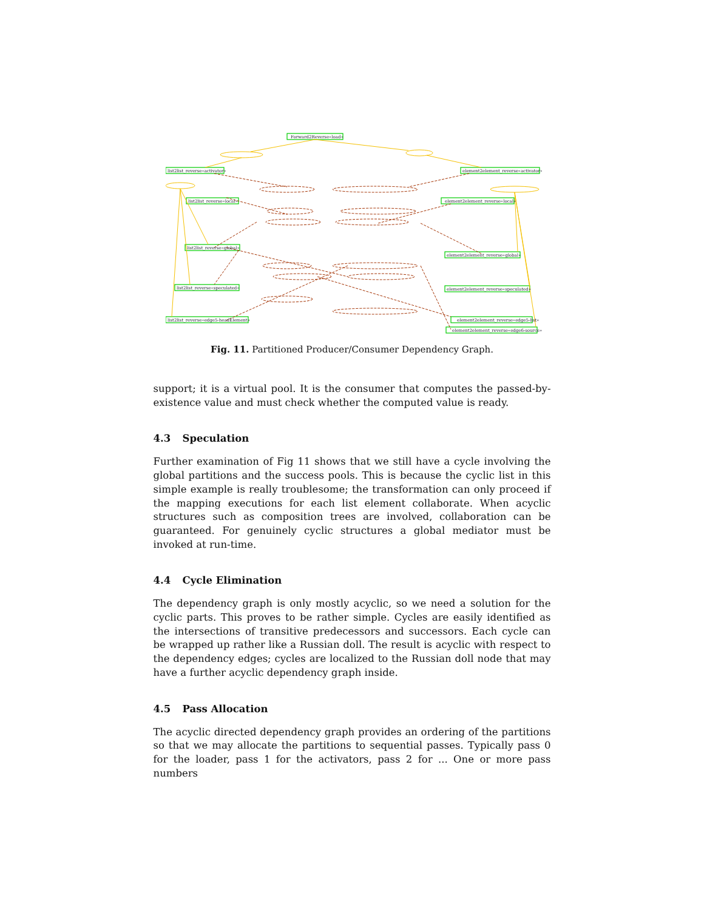Forward2Reverse«load»
list2list_reverse«activator»
element2element_reverse«activator»
list2list_reverse«local»
element2element_reverse«local»
list2list_reverse«global»
element2element_reverse«global»
list2list_reverse«speculated»
element2element_reverse«speculated»
list2list_reverse«edge5-headElement»
element2element_reverse«edge5-list»
element2element_reverse«edge6-source»
Fig. 11. Partitioned Producer/Consumer Dependency Graph.
support; it is a virtual pool. It is the consumer that computes the passed-by-existence value and must check whether the computed value is ready.
4.3 Speculation
Further examination of Fig 11 shows that we still have a cycle involving the global partitions and the success pools. This is because the cyclic list in this simple example is really troublesome; the transformation can only proceed if the mapping executions for each list element collaborate. When acyclic structures such as composition trees are involved, collaboration can be guaranteed. For genuinely cyclic structures a global mediator must be invoked at run-time.
4.4 Cycle Elimination
The dependency graph is only mostly acyclic, so we need a solution for the cyclic parts. This proves to be rather simple. Cycles are easily identified as the intersections of transitive predecessors and successors. Each cycle can be wrapped up rather like a Russian doll. The result is acyclic with respect to the dependency edges; cycles are localized to the Russian doll node that may have a further acyclic dependency graph inside.
4.5 Pass Allocation
The acyclic directed dependency graph provides an ordering of the partitions so that we may allocate the partitions to sequential passes. Typically pass 0 for the loader, pass 1 for the activators, pass 2 for ... One or more pass numbers